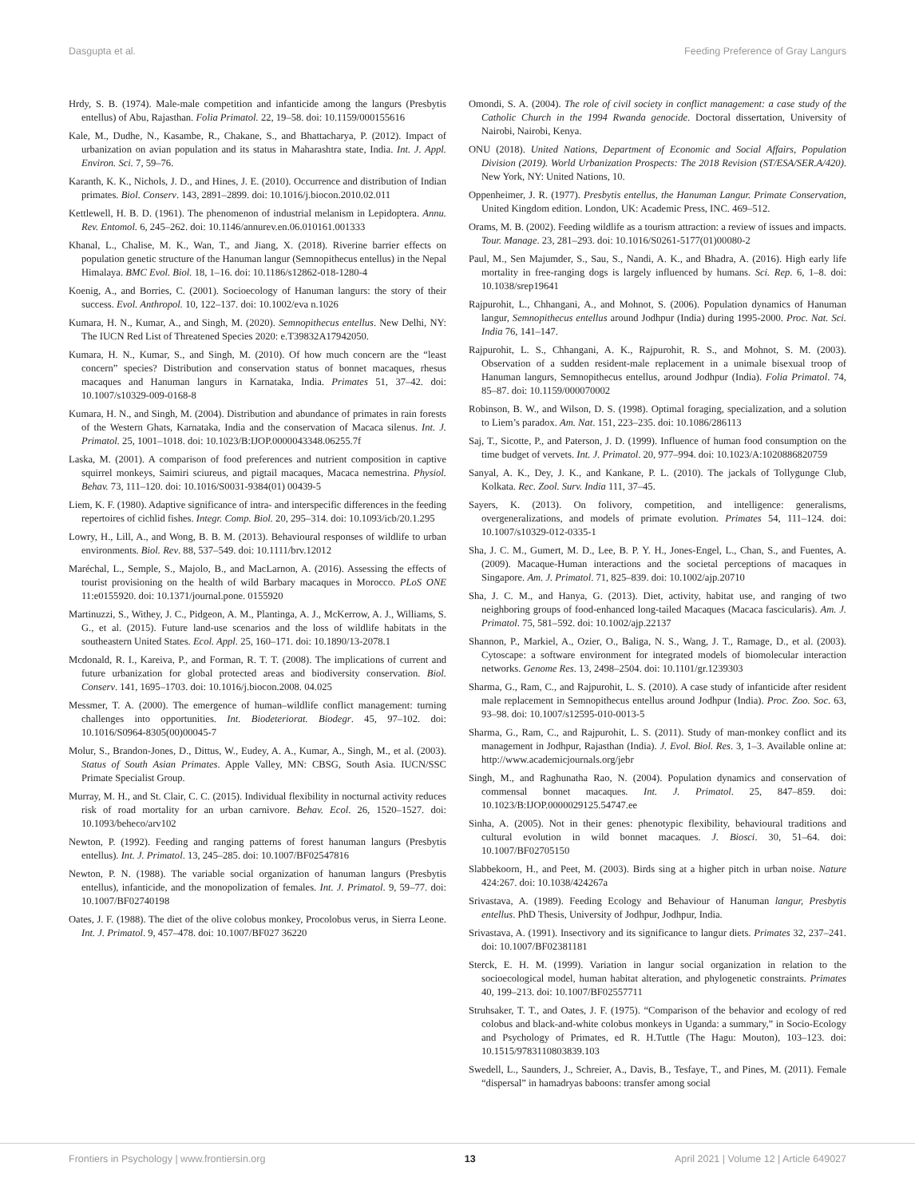Dasgupta et al. Feeding Preference of Gray Langurs
Hrdy, S. B. (1974). Male-male competition and infanticide among the langurs (Presbytis entellus) of Abu, Rajasthan. Folia Primatol. 22, 19–58. doi: 10.1159/000155616
Kale, M., Dudhe, N., Kasambe, R., Chakane, S., and Bhattacharya, P. (2012). Impact of urbanization on avian population and its status in Maharashtra state, India. Int. J. Appl. Environ. Sci. 7, 59–76.
Karanth, K. K., Nichols, J. D., and Hines, J. E. (2010). Occurrence and distribution of Indian primates. Biol. Conserv. 143, 2891–2899. doi: 10.1016/j.biocon.2010.02.011
Kettlewell, H. B. D. (1961). The phenomenon of industrial melanism in Lepidoptera. Annu. Rev. Entomol. 6, 245–262. doi: 10.1146/annurev.en.06.010161.001333
Khanal, L., Chalise, M. K., Wan, T., and Jiang, X. (2018). Riverine barrier effects on population genetic structure of the Hanuman langur (Semnopithecus entellus) in the Nepal Himalaya. BMC Evol. Biol. 18, 1–16. doi: 10.1186/s12862-018-1280-4
Koenig, A., and Borries, C. (2001). Socioecology of Hanuman langurs: the story of their success. Evol. Anthropol. 10, 122–137. doi: 10.1002/eva n.1026
Kumara, H. N., Kumar, A., and Singh, M. (2020). Semnopithecus entellus. New Delhi, NY: The IUCN Red List of Threatened Species 2020: e.T39832A17942050.
Kumara, H. N., Kumar, S., and Singh, M. (2010). Of how much concern are the “least concern” species? Distribution and conservation status of bonnet macaques, rhesus macaques and Hanuman langurs in Karnataka, India. Primates 51, 37–42. doi: 10.1007/s10329-009-0168-8
Kumara, H. N., and Singh, M. (2004). Distribution and abundance of primates in rain forests of the Western Ghats, Karnataka, India and the conservation of Macaca silenus. Int. J. Primatol. 25, 1001–1018. doi: 10.1023/B:IJOP.0000043348.06255.7f
Laska, M. (2001). A comparison of food preferences and nutrient composition in captive squirrel monkeys, Saimiri sciureus, and pigtail macaques, Macaca nemestrina. Physiol. Behav. 73, 111–120. doi: 10.1016/S0031-9384(01) 00439-5
Liem, K. F. (1980). Adaptive significance of intra- and interspecific differences in the feeding repertoires of cichlid fishes. Integr. Comp. Biol. 20, 295–314. doi: 10.1093/icb/20.1.295
Lowry, H., Lill, A., and Wong, B. B. M. (2013). Behavioural responses of wildlife to urban environments. Biol. Rev. 88, 537–549. doi: 10.1111/brv.12012
Maréchal, L., Semple, S., Majolo, B., and MacLarnon, A. (2016). Assessing the effects of tourist provisioning on the health of wild Barbary macaques in Morocco. PLoS ONE 11:e0155920. doi: 10.1371/journal.pone. 0155920
Martinuzzi, S., Withey, J. C., Pidgeon, A. M., Plantinga, A. J., McKerrow, A. J., Williams, S. G., et al. (2015). Future land-use scenarios and the loss of wildlife habitats in the southeastern United States. Ecol. Appl. 25, 160–171. doi: 10.1890/13-2078.1
Mcdonald, R. I., Kareiva, P., and Forman, R. T. T. (2008). The implications of current and future urbanization for global protected areas and biodiversity conservation. Biol. Conserv. 141, 1695–1703. doi: 10.1016/j.biocon.2008. 04.025
Messmer, T. A. (2000). The emergence of human–wildlife conflict management: turning challenges into opportunities. Int. Biodeteriorat. Biodegr. 45, 97–102. doi: 10.1016/S0964-8305(00)00045-7
Molur, S., Brandon-Jones, D., Dittus, W., Eudey, A. A., Kumar, A., Singh, M., et al. (2003). Status of South Asian Primates. Apple Valley, MN: CBSG, South Asia. IUCN/SSC Primate Specialist Group.
Murray, M. H., and St. Clair, C. C. (2015). Individual flexibility in nocturnal activity reduces risk of road mortality for an urban carnivore. Behav. Ecol. 26, 1520–1527. doi: 10.1093/beheco/arv102
Newton, P. (1992). Feeding and ranging patterns of forest hanuman langurs (Presbytis entellus). Int. J. Primatol. 13, 245–285. doi: 10.1007/BF02547816
Newton, P. N. (1988). The variable social organization of hanuman langurs (Presbytis entellus), infanticide, and the monopolization of females. Int. J. Primatol. 9, 59–77. doi: 10.1007/BF02740198
Oates, J. F. (1988). The diet of the olive colobus monkey, Procolobus verus, in Sierra Leone. Int. J. Primatol. 9, 457–478. doi: 10.1007/BF027 36220
Omondi, S. A. (2004). The role of civil society in conflict management: a case study of the Catholic Church in the 1994 Rwanda genocide. Doctoral dissertation, University of Nairobi, Nairobi, Kenya.
ONU (2018). United Nations, Department of Economic and Social Affairs, Population Division (2019). World Urbanization Prospects: The 2018 Revision (ST/ESA/SER.A/420). New York, NY: United Nations, 10.
Oppenheimer, J. R. (1977). Presbytis entellus, the Hanuman Langur. Primate Conservation, United Kingdom edition. London, UK: Academic Press, INC. 469–512.
Orams, M. B. (2002). Feeding wildlife as a tourism attraction: a review of issues and impacts. Tour. Manage. 23, 281–293. doi: 10.1016/S0261-5177(01)00080-2
Paul, M., Sen Majumder, S., Sau, S., Nandi, A. K., and Bhadra, A. (2016). High early life mortality in free-ranging dogs is largely influenced by humans. Sci. Rep. 6, 1–8. doi: 10.1038/srep19641
Rajpurohit, L., Chhangani, A., and Mohnot, S. (2006). Population dynamics of Hanuman langur, Semnopithecus entellus around Jodhpur (India) during 1995-2000. Proc. Nat. Sci. India 76, 141–147.
Rajpurohit, L. S., Chhangani, A. K., Rajpurohit, R. S., and Mohnot, S. M. (2003). Observation of a sudden resident-male replacement in a unimale bisexual troop of Hanuman langurs, Semnopithecus entellus, around Jodhpur (India). Folia Primatol. 74, 85–87. doi: 10.1159/000070002
Robinson, B. W., and Wilson, D. S. (1998). Optimal foraging, specialization, and a solution to Liem’s paradox. Am. Nat. 151, 223–235. doi: 10.1086/286113
Saj, T., Sicotte, P., and Paterson, J. D. (1999). Influence of human food consumption on the time budget of vervets. Int. J. Primatol. 20, 977–994. doi: 10.1023/A:1020886820759
Sanyal, A. K., Dey, J. K., and Kankane, P. L. (2010). The jackals of Tollygunge Club, Kolkata. Rec. Zool. Surv. India 111, 37–45.
Sayers, K. (2013). On folivory, competition, and intelligence: generalisms, overgeneralizations, and models of primate evolution. Primates 54, 111–124. doi: 10.1007/s10329-012-0335-1
Sha, J. C. M., Gumert, M. D., Lee, B. P. Y. H., Jones-Engel, L., Chan, S., and Fuentes, A. (2009). Macaque-Human interactions and the societal perceptions of macaques in Singapore. Am. J. Primatol. 71, 825–839. doi: 10.1002/ajp.20710
Sha, J. C. M., and Hanya, G. (2013). Diet, activity, habitat use, and ranging of two neighboring groups of food-enhanced long-tailed Macaques (Macaca fascicularis). Am. J. Primatol. 75, 581–592. doi: 10.1002/ajp.22137
Shannon, P., Markiel, A., Ozier, O., Baliga, N. S., Wang, J. T., Ramage, D., et al. (2003). Cytoscape: a software environment for integrated models of biomolecular interaction networks. Genome Res. 13, 2498–2504. doi: 10.1101/gr.1239303
Sharma, G., Ram, C., and Rajpurohit, L. S. (2010). A case study of infanticide after resident male replacement in Semnopithecus entellus around Jodhpur (India). Proc. Zoo. Soc. 63, 93–98. doi: 10.1007/s12595-010-0013-5
Sharma, G., Ram, C., and Rajpurohit, L. S. (2011). Study of man-monkey conflict and its management in Jodhpur, Rajasthan (India). J. Evol. Biol. Res. 3, 1–3. Available online at: http://www.academicjournals.org/jebr
Singh, M., and Raghunatha Rao, N. (2004). Population dynamics and conservation of commensal bonnet macaques. Int. J. Primatol. 25, 847–859. doi: 10.1023/B:IJOP.0000029125.54747.ee
Sinha, A. (2005). Not in their genes: phenotypic flexibility, behavioural traditions and cultural evolution in wild bonnet macaques. J. Biosci. 30, 51–64. doi: 10.1007/BF02705150
Slabbekoorn, H., and Peet, M. (2003). Birds sing at a higher pitch in urban noise. Nature 424:267. doi: 10.1038/424267a
Srivastava, A. (1989). Feeding Ecology and Behaviour of Hanuman langur, Presbytis entellus. PhD Thesis, University of Jodhpur, Jodhpur, India.
Srivastava, A. (1991). Insectivory and its significance to langur diets. Primates 32, 237–241. doi: 10.1007/BF02381181
Sterck, E. H. M. (1999). Variation in langur social organization in relation to the socioecological model, human habitat alteration, and phylogenetic constraints. Primates 40, 199–213. doi: 10.1007/BF02557711
Struhsaker, T. T., and Oates, J. F. (1975). “Comparison of the behavior and ecology of red colobus and black-and-white colobus monkeys in Uganda: a summary,” in Socio-Ecology and Psychology of Primates, ed R. H.Tuttle (The Hagu: Mouton), 103–123. doi: 10.1515/9783110803839.103
Swedell, L., Saunders, J., Schreier, A., Davis, B., Tesfaye, T., and Pines, M. (2011). Female “dispersal” in hamadryas baboons: transfer among social
Frontiers in Psychology | www.frontiersin.org 13 April 2021 | Volume 12 | Article 649027